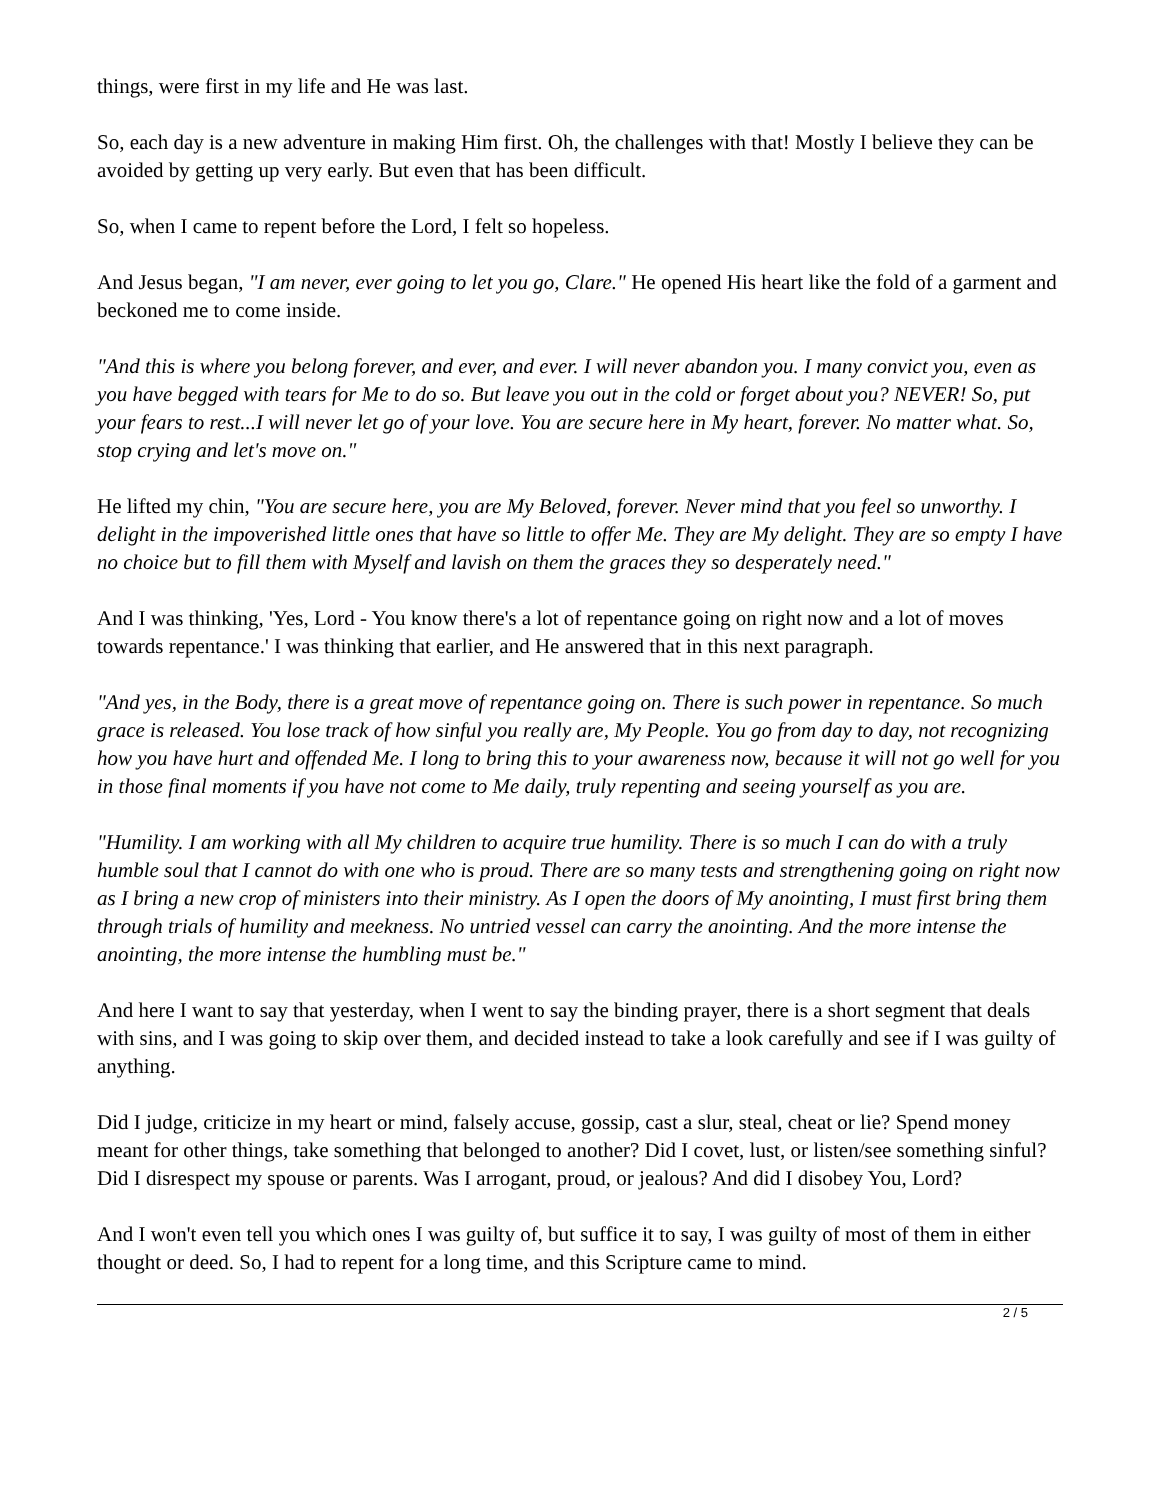things, were first in my life and He was last.
So, each day is a new adventure in making Him first. Oh, the challenges with that! Mostly I believe they can be avoided by getting up very early. But even that has been difficult.
So, when I came to repent before the Lord, I felt so hopeless.
And Jesus began, "I am never, ever going to let you go, Clare." He opened His heart like the fold of a garment and beckoned me to come inside.
"And this is where you belong forever, and ever, and ever. I will never abandon you. I many convict you, even as you have begged with tears for Me to do so. But leave you out in the cold or forget about you? NEVER! So, put your fears to rest...I will never let go of your love. You are secure here in My heart, forever. No matter what. So, stop crying and let's move on."
He lifted my chin, "You are secure here, you are My Beloved, forever. Never mind that you feel so unworthy. I delight in the impoverished little ones that have so little to offer Me. They are My delight. They are so empty I have no choice but to fill them with Myself and lavish on them the graces they so desperately need."
And I was thinking, 'Yes, Lord - You know there's a lot of repentance going on right now and a lot of moves towards repentance.' I was thinking that earlier, and He answered that in this next paragraph.
"And yes, in the Body, there is a great move of repentance going on. There is such power in repentance. So much grace is released. You lose track of how sinful you really are, My People. You go from day to day, not recognizing how you have hurt and offended Me. I long to bring this to your awareness now, because it will not go well for you in those final moments if you have not come to Me daily, truly repenting and seeing yourself as you are.
"Humility. I am working with all My children to acquire true humility. There is so much I can do with a truly humble soul that I cannot do with one who is proud. There are so many tests and strengthening going on right now as I bring a new crop of ministers into their ministry. As I open the doors of My anointing, I must first bring them through trials of humility and meekness. No untried vessel can carry the anointing. And the more intense the anointing, the more intense the humbling must be."
And here I want to say that yesterday, when I went to say the binding prayer, there is a short segment that deals with sins, and I was going to skip over them, and decided instead to take a look carefully and see if I was guilty of anything.
Did I judge, criticize in my heart or mind, falsely accuse, gossip, cast a slur, steal, cheat or lie? Spend money meant for other things, take something that belonged to another? Did I covet, lust, or listen/see something sinful? Did I disrespect my spouse or parents. Was I arrogant, proud, or jealous? And did I disobey You, Lord?
And I won't even tell you which ones I was guilty of, but suffice it to say, I was guilty of most of them in either thought or deed. So, I had to repent for a long time, and this Scripture came to mind.
2 / 5